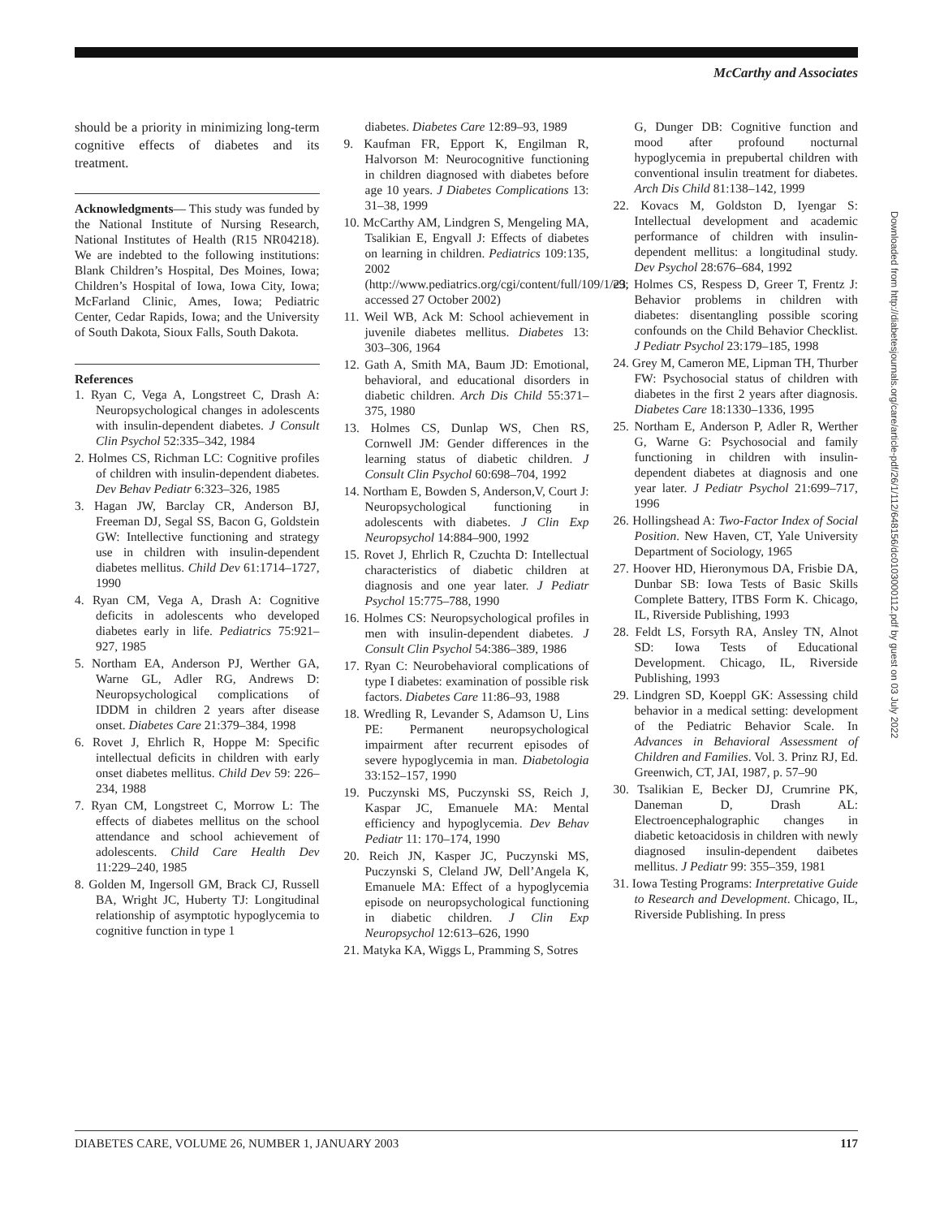McCarthy and Associates
should be a priority in minimizing long-term cognitive effects of diabetes and its treatment.
Acknowledgments— This study was funded by the National Institute of Nursing Research, National Institutes of Health (R15 NR04218). We are indebted to the following institutions: Blank Children’s Hospital, Des Moines, Iowa; Children’s Hospital of Iowa, Iowa City, Iowa; McFarland Clinic, Ames, Iowa; Pediatric Center, Cedar Rapids, Iowa; and the University of South Dakota, Sioux Falls, South Dakota.
References
1. Ryan C, Vega A, Longstreet C, Drash A: Neuropsychological changes in adolescents with insulin-dependent diabetes. J Consult Clin Psychol 52:335–342, 1984
2. Holmes CS, Richman LC: Cognitive profiles of children with insulin-dependent diabetes. Dev Behav Pediatr 6:323–326, 1985
3. Hagan JW, Barclay CR, Anderson BJ, Freeman DJ, Segal SS, Bacon G, Goldstein GW: Intellective functioning and strategy use in children with insulin-dependent diabetes mellitus. Child Dev 61:1714–1727, 1990
4. Ryan CM, Vega A, Drash A: Cognitive deficits in adolescents who developed diabetes early in life. Pediatrics 75:921–927, 1985
5. Northam EA, Anderson PJ, Werther GA, Warne GL, Adler RG, Andrews D: Neuropsychological complications of IDDM in children 2 years after disease onset. Diabetes Care 21:379–384, 1998
6. Rovet J, Ehrlich R, Hoppe M: Specific intellectual deficits in children with early onset diabetes mellitus. Child Dev 59: 226–234, 1988
7. Ryan CM, Longstreet C, Morrow L: The effects of diabetes mellitus on the school attendance and school achievement of adolescents. Child Care Health Dev 11:229–240, 1985
8. Golden M, Ingersoll GM, Brack CJ, Russell BA, Wright JC, Huberty TJ: Longitudinal relationship of asymptotic hypoglycemia to cognitive function in type 1
diabetes. Diabetes Care 12:89–93, 1989
9. Kaufman FR, Epport K, Engilman R, Halvorson M: Neurocognitive functioning in children diagnosed with diabetes before age 10 years. J Diabetes Complications 13: 31–38, 1999
10. McCarthy AM, Lindgren S, Mengeling MA, Tsalikian E, Engvall J: Effects of diabetes on learning in children. Pediatrics 109:135, 2002 (http://www.pediatrics.org/cgi/content/full/109/1/e9; accessed 27 October 2002)
11. Weil WB, Ack M: School achievement in juvenile diabetes mellitus. Diabetes 13: 303–306, 1964
12. Gath A, Smith MA, Baum JD: Emotional, behavioral, and educational disorders in diabetic children. Arch Dis Child 55:371–375, 1980
13. Holmes CS, Dunlap WS, Chen RS, Cornwell JM: Gender differences in the learning status of diabetic children. J Consult Clin Psychol 60:698–704, 1992
14. Northam E, Bowden S, Anderson,V, Court J: Neuropsychological functioning in adolescents with diabetes. J Clin Exp Neuropsychol 14:884–900, 1992
15. Rovet J, Ehrlich R, Czuchta D: Intellectual characteristics of diabetic children at diagnosis and one year later. J Pediatr Psychol 15:775–788, 1990
16. Holmes CS: Neuropsychological profiles in men with insulin-dependent diabetes. J Consult Clin Psychol 54:386–389, 1986
17. Ryan C: Neurobehavioral complications of type I diabetes: examination of possible risk factors. Diabetes Care 11:86–93, 1988
18. Wredling R, Levander S, Adamson U, Lins PE: Permanent neuropsychological impairment after recurrent episodes of severe hypoglycemia in man. Diabetologia 33:152–157, 1990
19. Puczynski MS, Puczynski SS, Reich J, Kaspar JC, Emanuele MA: Mental efficiency and hypoglycemia. Dev Behav Pediatr 11: 170–174, 1990
20. Reich JN, Kasper JC, Puczynski MS, Puczynski S, Cleland JW, Dell’Angela K, Emanuele MA: Effect of a hypoglycemia episode on neuropsychological functioning in diabetic children. J Clin Exp Neuropsychol 12:613–626, 1990
21. Matyka KA, Wiggs L, Pramming S, Sotres
G, Dunger DB: Cognitive function and mood after profound nocturnal hypoglycemia in prepubertal children with conventional insulin treatment for diabetes. Arch Dis Child 81:138–142, 1999
22. Kovacs M, Goldston D, Iyengar S: Intellectual development and academic performance of children with insulin-dependent mellitus: a longitudinal study. Dev Psychol 28:676–684, 1992
23. Holmes CS, Respess D, Greer T, Frentz J: Behavior problems in children with diabetes: disentangling possible scoring confounds on the Child Behavior Checklist. J Pediatr Psychol 23:179–185, 1998
24. Grey M, Cameron ME, Lipman TH, Thurber FW: Psychosocial status of children with diabetes in the first 2 years after diagnosis. Diabetes Care 18:1330–1336, 1995
25. Northam E, Anderson P, Adler R, Werther G, Warne G: Psychosocial and family functioning in children with insulin-dependent diabetes at diagnosis and one year later. J Pediatr Psychol 21:699–717, 1996
26. Hollingshead A: Two-Factor Index of Social Position. New Haven, CT, Yale University Department of Sociology, 1965
27. Hoover HD, Hieronymous DA, Frisbie DA, Dunbar SB: Iowa Tests of Basic Skills Complete Battery, ITBS Form K. Chicago, IL, Riverside Publishing, 1993
28. Feldt LS, Forsyth RA, Ansley TN, Alnot SD: Iowa Tests of Educational Development. Chicago, IL, Riverside Publishing, 1993
29. Lindgren SD, Koeppl GK: Assessing child behavior in a medical setting: development of the Pediatric Behavior Scale. In Advances in Behavioral Assessment of Children and Families. Vol. 3. Prinz RJ, Ed. Greenwich, CT, JAI, 1987, p. 57–90
30. Tsalikian E, Becker DJ, Crumrine PK, Daneman D, Drash AL: Electroencephalographic changes in diabetic ketoacidosis in children with newly diagnosed insulin-dependent daibetes mellitus. J Pediatr 99: 355–359, 1981
31. Iowa Testing Programs: Interpretative Guide to Research and Development. Chicago, IL, Riverside Publishing. In press
Downloaded from http://diabetesjournals.org/care/article-pdf/26/1/112/648156/dc0103000112.pdf by guest on 03 July 2022
DIABETES CARE, VOLUME 26, NUMBER 1, JANUARY 2003 117